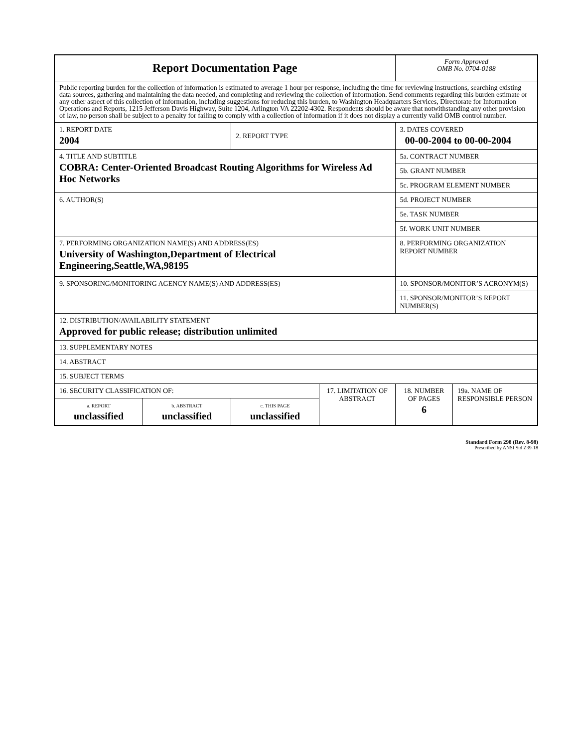| Report Documentation Page | | | | Form Approved OMB No. 0704-0188 | |
| Public reporting burden for the collection of information is estimated to average 1 hour per response, including the time for reviewing instructions, searching existing data sources, gathering and maintaining the data needed, and completing and reviewing the collection of information. Send comments regarding this burden estimate or any other aspect of this collection of information, including suggestions for reducing this burden, to Washington Headquarters Services, Directorate for Information Operations and Reports, 1215 Jefferson Davis Highway, Suite 1204, Arlington VA 22202-4302. Respondents should be aware that notwithstanding any other provision of law, no person shall be subject to a penalty for failing to comply with a collection of information if it does not display a currently valid OMB control number. | | | | | |
| 1. REPORT DATE 2004 | | 2. REPORT TYPE | | 3. DATES COVERED 00-00-2004 to 00-00-2004 | |
| 4. TITLE AND SUBTITLE COBRA: Center-Oriented Broadcast Routing Algorithms for Wireless Ad Hoc Networks | | | | 5a. CONTRACT NUMBER | |
| | | | | 5b. GRANT NUMBER | |
| | | | | 5c. PROGRAM ELEMENT NUMBER | |
| 6. AUTHOR(S) | | | | 5d. PROJECT NUMBER | |
| | | | | 5e. TASK NUMBER | |
| | | | | 5f. WORK UNIT NUMBER | |
| 7. PERFORMING ORGANIZATION NAME(S) AND ADDRESS(ES) University of Washington,Department of Electrical Engineering,Seattle,WA,98195 | | | | 8. PERFORMING ORGANIZATION REPORT NUMBER | |
| 9. SPONSORING/MONITORING AGENCY NAME(S) AND ADDRESS(ES) | | | | 10. SPONSOR/MONITOR’S ACRONYM(S) | |
| | | | | 11. SPONSOR/MONITOR’S REPORT NUMBER(S) | |
| 12. DISTRIBUTION/AVAILABILITY STATEMENT Approved for public release; distribution unlimited | | | | | |
| 13. SUPPLEMENTARY NOTES | | | | | |
| 14. ABSTRACT | | | | | |
| 15. SUBJECT TERMS | | | | | |
| 16. SECURITY CLASSIFICATION OF: | | | 17. LIMITATION OF ABSTRACT | 18. NUMBER OF PAGES 6 | 19a. NAME OF RESPONSIBLE PERSON |
| a. REPORT unclassified | b. ABSTRACT unclassified | c. THIS PAGE unclassified | | | |
Standard Form 298 (Rev. 8-98)
Prescribed by ANSI Std Z39-18